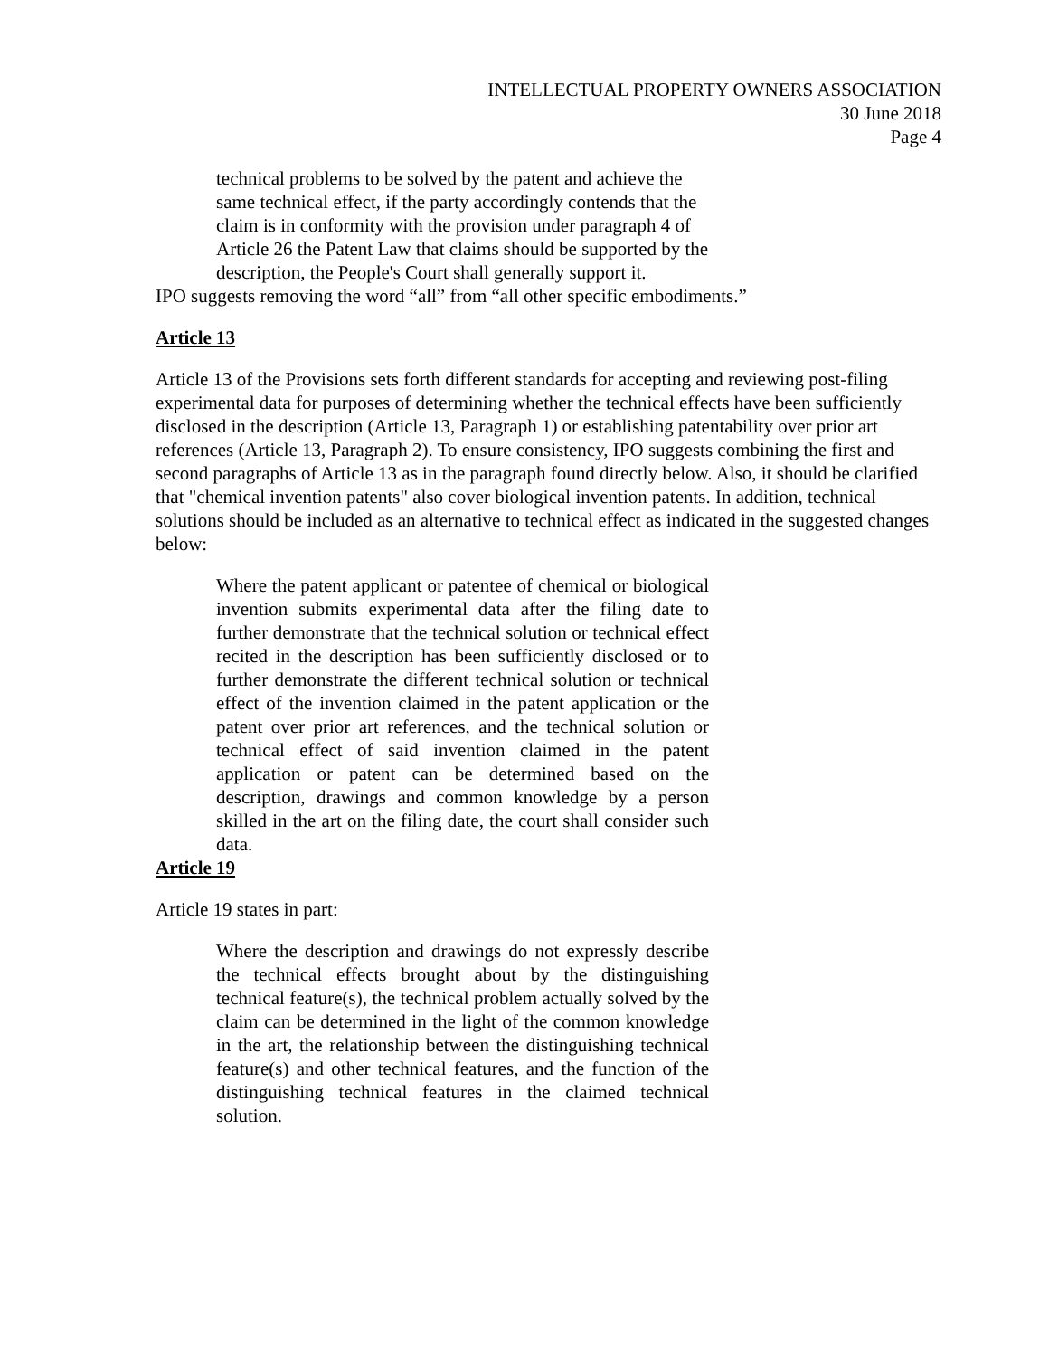INTELLECTUAL PROPERTY OWNERS ASSOCIATION
30 June 2018
Page 4
technical problems to be solved by the patent and achieve the same technical effect, if the party accordingly contends that the claim is in conformity with the provision under paragraph 4 of Article 26 the Patent Law that claims should be supported by the description, the People's Court shall generally support it.
IPO suggests removing the word “all” from “all other specific embodiments.”
Article 13
Article 13 of the Provisions sets forth different standards for accepting and reviewing post-filing experimental data for purposes of determining whether the technical effects have been sufficiently disclosed in the description (Article 13, Paragraph 1) or establishing patentability over prior art references (Article 13, Paragraph 2). To ensure consistency, IPO suggests combining the first and second paragraphs of Article 13 as in the paragraph found directly below. Also, it should be clarified that "chemical invention patents" also cover biological invention patents. In addition, technical solutions should be included as an alternative to technical effect as indicated in the suggested changes below:
Where the patent applicant or patentee of chemical or biological invention submits experimental data after the filing date to further demonstrate that the technical solution or technical effect recited in the description has been sufficiently disclosed or to further demonstrate the different technical solution or technical effect of the invention claimed in the patent application or the patent over prior art references, and the technical solution or technical effect of said invention claimed in the patent application or patent can be determined based on the description, drawings and common knowledge by a person skilled in the art on the filing date, the court shall consider such data.
Article 19
Article 19 states in part:
Where the description and drawings do not expressly describe the technical effects brought about by the distinguishing technical feature(s), the technical problem actually solved by the claim can be determined in the light of the common knowledge in the art, the relationship between the distinguishing technical feature(s) and other technical features, and the function of the distinguishing technical features in the claimed technical solution.